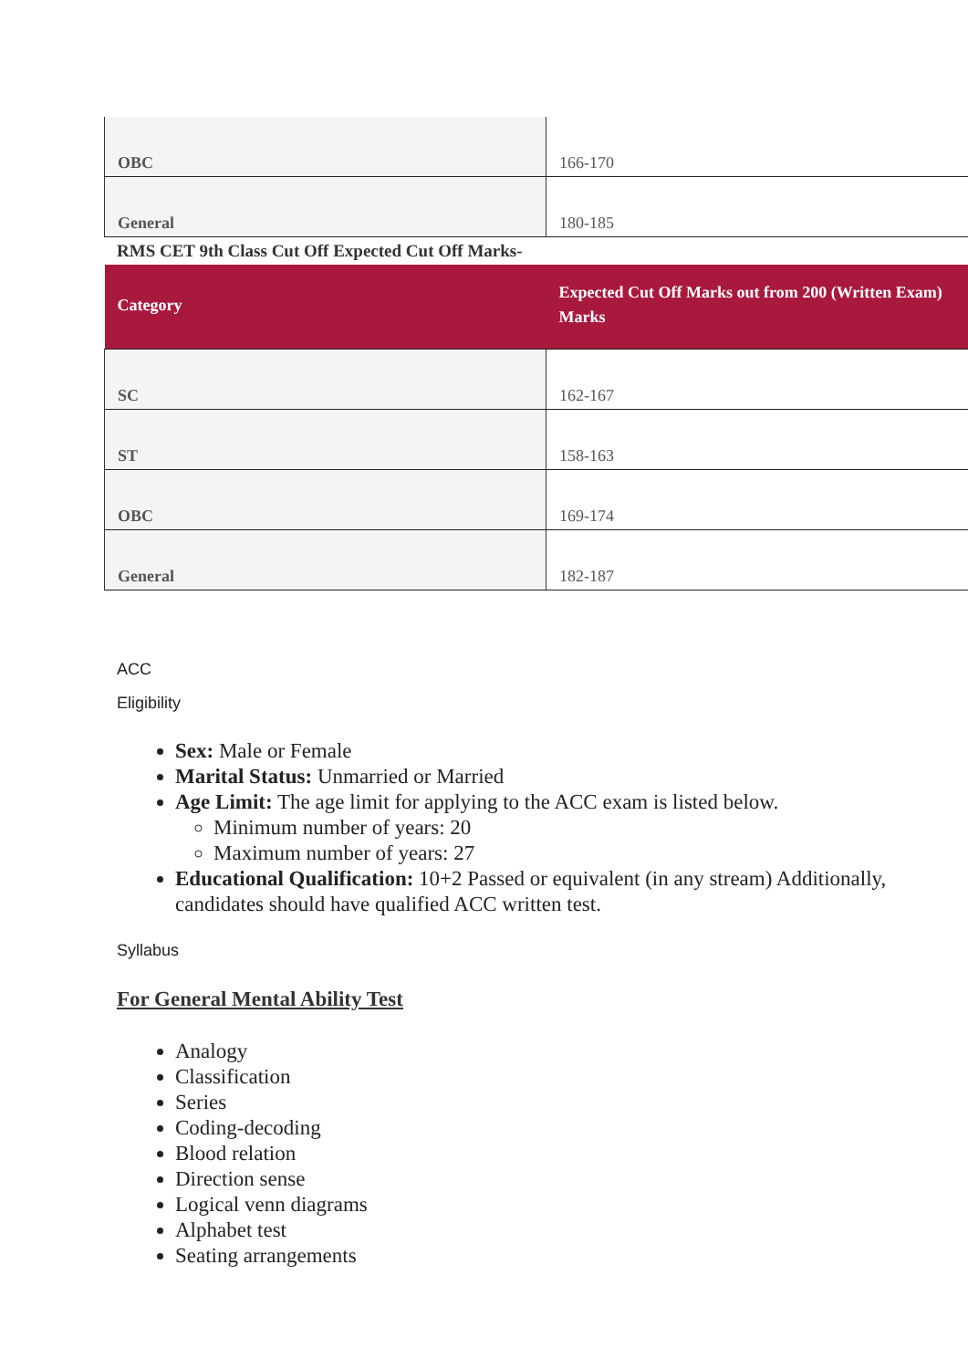| OBC | 166-170 |
| General | 180-185 |
RMS CET 9th Class Cut Off Expected Cut Off Marks-
| Category | Expected Cut Off Marks out from 200 (Written Exam) Marks |
| --- | --- |
| SC | 162-167 |
| ST | 158-163 |
| OBC | 169-174 |
| General | 182-187 |
ACC
Eligibility
Sex: Male or Female
Marital Status: Unmarried or Married
Age Limit: The age limit for applying to the ACC exam is listed below.
Minimum number of years: 20
Maximum number of years: 27
Educational Qualification: 10+2 Passed or equivalent (in any stream) Additionally, candidates should have qualified ACC written test.
Syllabus
For General Mental Ability Test
Analogy
Classification
Series
Coding-decoding
Blood relation
Direction sense
Logical venn diagrams
Alphabet test
Seating arrangements